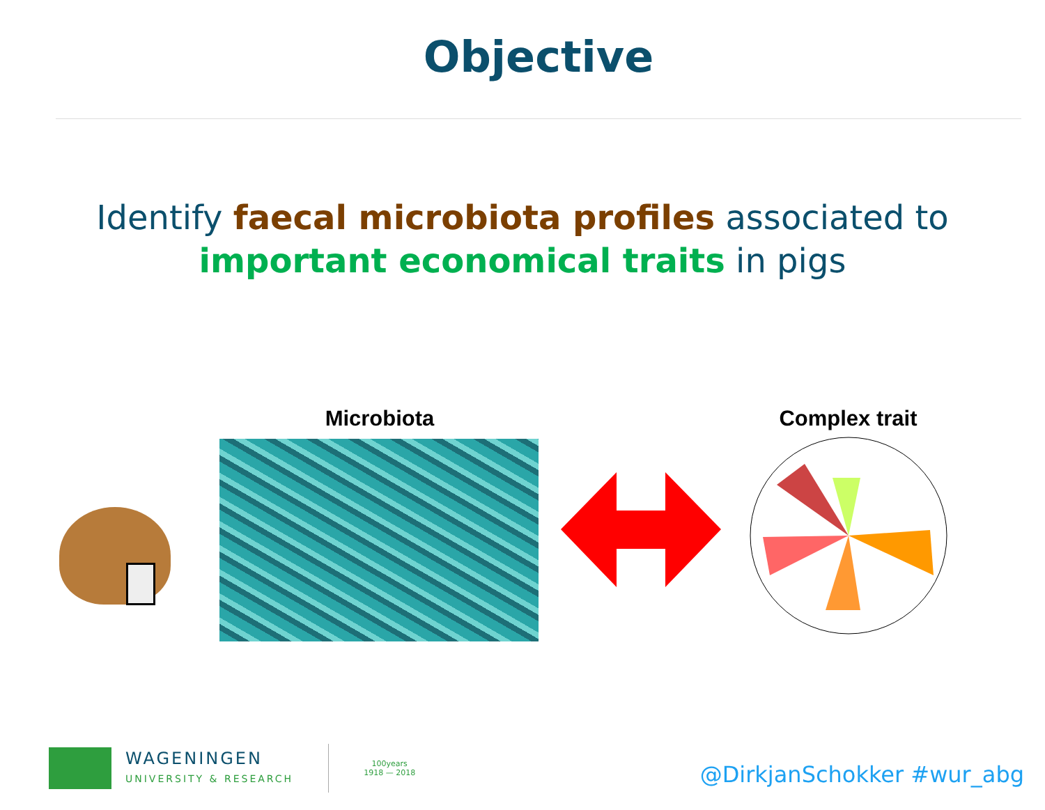Objective
Identify faecal microbiota profiles associated to
important economical traits in pigs
Microbiota
Complex trait
WAGENINGEN
UNIVERSITY & RESEARCH
100years
1918 — 2018
@DirkjanSchokker #wur_abg